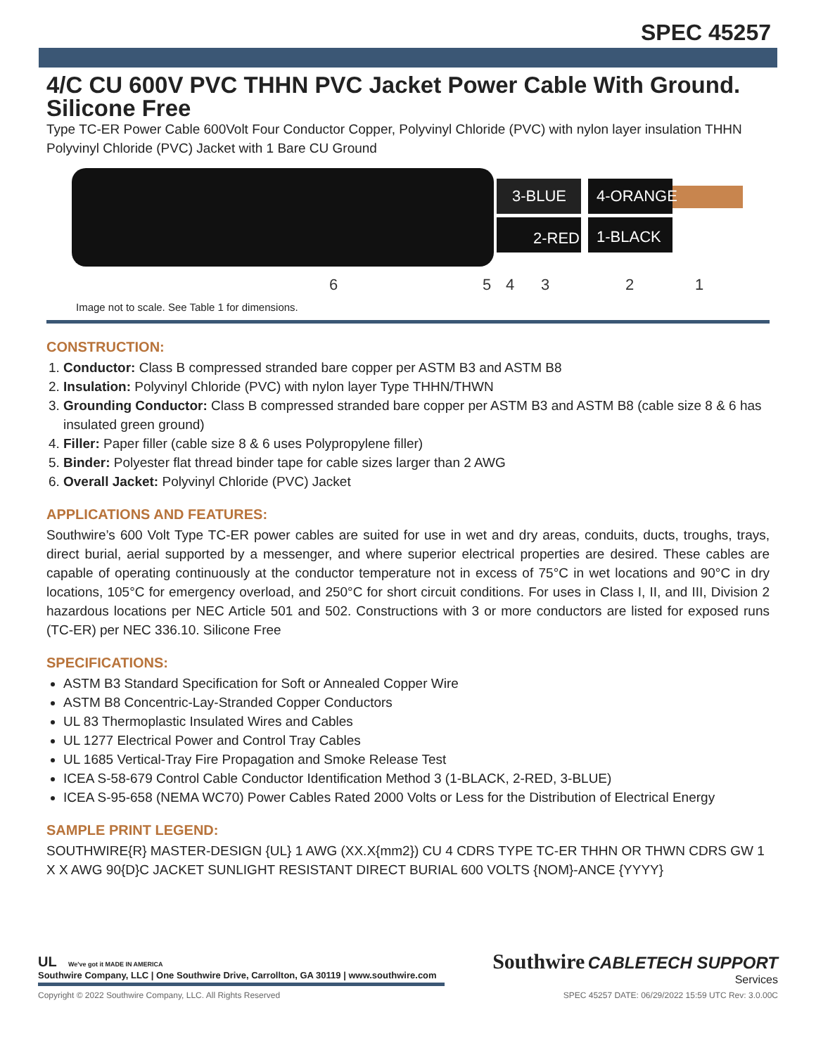SPEC 45257
4/C CU 600V PVC THHN PVC Jacket Power Cable With Ground. Silicone Free
Type TC-ER Power Cable 600Volt Four Conductor Copper, Polyvinyl Chloride (PVC) with nylon layer insulation THHN Polyvinyl Chloride (PVC) Jacket with 1 Bare CU Ground
3-BLUE
4-ORANGE
2-RED
1-BLACK
6
5
4
3
2
1
Image not to scale. See Table 1 for dimensions.
CONSTRUCTION:
1. Conductor: Class B compressed stranded bare copper per ASTM B3 and ASTM B8
2. Insulation: Polyvinyl Chloride (PVC) with nylon layer Type THHN/THWN
3. Grounding Conductor: Class B compressed stranded bare copper per ASTM B3 and ASTM B8 (cable size 8 & 6 has insulated green ground)
4. Filler: Paper filler (cable size 8 & 6 uses Polypropylene filler)
5. Binder: Polyester flat thread binder tape for cable sizes larger than 2 AWG
6. Overall Jacket: Polyvinyl Chloride (PVC) Jacket
APPLICATIONS AND FEATURES:
Southwire’s 600 Volt Type TC-ER power cables are suited for use in wet and dry areas, conduits, ducts, troughs, trays, direct burial, aerial supported by a messenger, and where superior electrical properties are desired. These cables are capable of operating continuously at the conductor temperature not in excess of 75°C in wet locations and 90°C in dry locations, 105°C for emergency overload, and 250°C for short circuit conditions. For uses in Class I, II, and III, Division 2 hazardous locations per NEC Article 501 and 502. Constructions with 3 or more conductors are listed for exposed runs (TC-ER) per NEC 336.10. Silicone Free
SPECIFICATIONS:
ASTM B3 Standard Specification for Soft or Annealed Copper Wire
ASTM B8 Concentric-Lay-Stranded Copper Conductors
UL 83 Thermoplastic Insulated Wires and Cables
UL 1277 Electrical Power and Control Tray Cables
UL 1685 Vertical-Tray Fire Propagation and Smoke Release Test
ICEA S-58-679 Control Cable Conductor Identification Method 3 (1-BLACK, 2-RED, 3-BLUE)
ICEA S-95-658 (NEMA WC70) Power Cables Rated 2000 Volts or Less for the Distribution of Electrical Energy
SAMPLE PRINT LEGEND:
SOUTHWIRE{R} MASTER-DESIGN {UL} 1 AWG (XX.X{mm2}) CU 4 CDRS TYPE TC-ER THHN OR THWN CDRS GW 1 X X AWG 90{D}C JACKET SUNLIGHT RESISTANT DIRECT BURIAL 600 VOLTS {NOM}-ANCE {YYYY}
UL We've got it MADE IN AMERICA
Southwire Company, LLC | One Southwire Drive, Carrollton, GA 30119 | www.southwire.com
Southwire CABLETECH SUPPORT
Services
Copyright © 2022 Southwire Company, LLC. All Rights Reserved SPEC 45257 DATE: 06/29/2022 15:59 UTC Rev: 3.0.00C